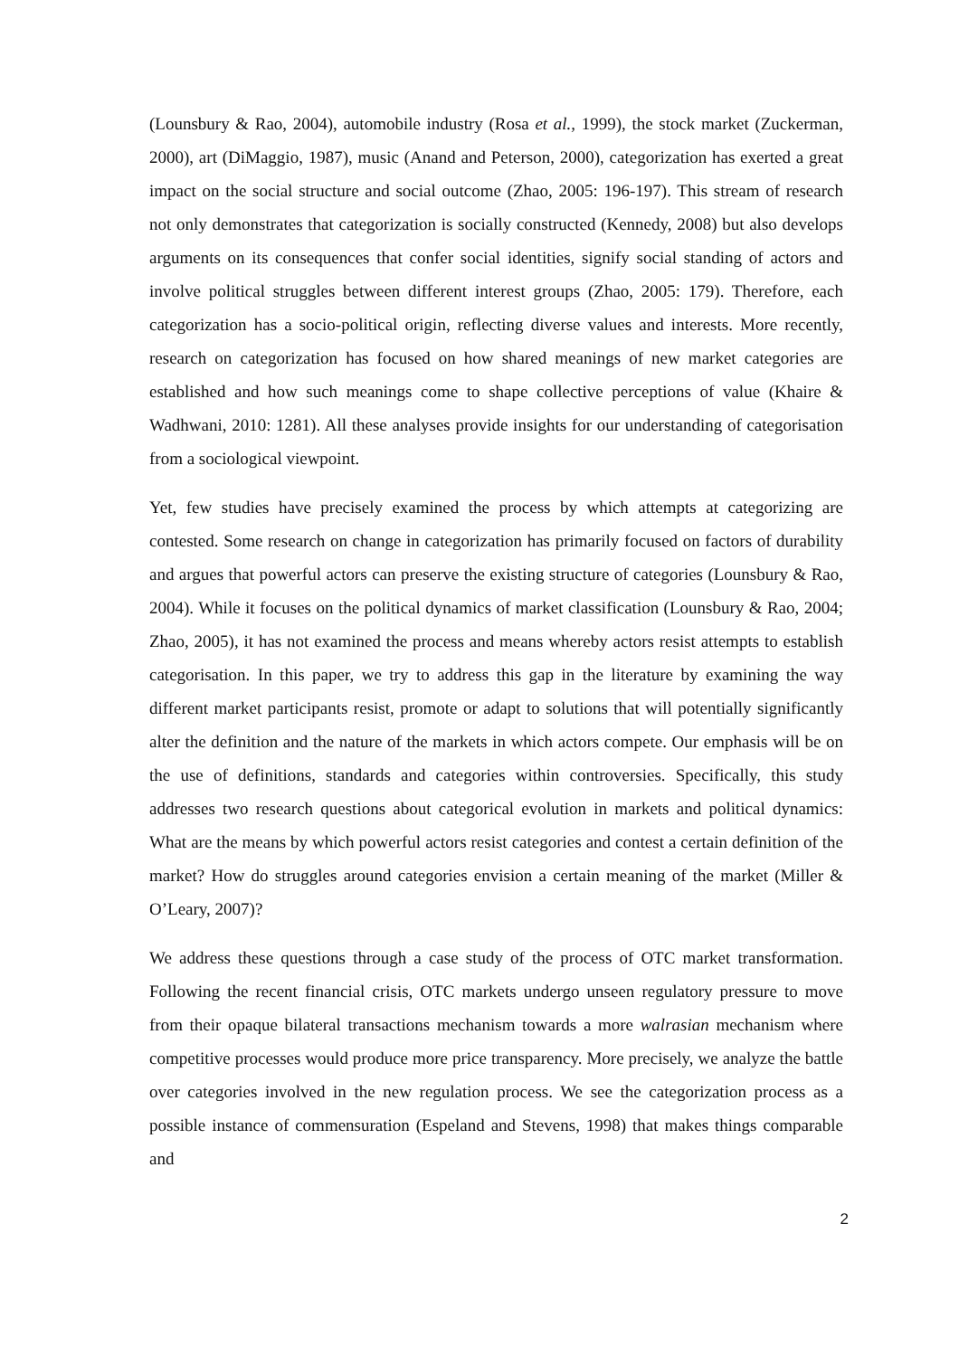(Lounsbury & Rao, 2004), automobile industry (Rosa et al., 1999), the stock market (Zuckerman, 2000), art (DiMaggio, 1987), music (Anand and Peterson, 2000), categorization has exerted a great impact on the social structure and social outcome (Zhao, 2005: 196-197). This stream of research not only demonstrates that categorization is socially constructed (Kennedy, 2008) but also develops arguments on its consequences that confer social identities, signify social standing of actors and involve political struggles between different interest groups (Zhao, 2005: 179). Therefore, each categorization has a socio-political origin, reflecting diverse values and interests. More recently, research on categorization has focused on how shared meanings of new market categories are established and how such meanings come to shape collective perceptions of value (Khaire & Wadhwani, 2010: 1281). All these analyses provide insights for our understanding of categorisation from a sociological viewpoint.
Yet, few studies have precisely examined the process by which attempts at categorizing are contested. Some research on change in categorization has primarily focused on factors of durability and argues that powerful actors can preserve the existing structure of categories (Lounsbury & Rao, 2004). While it focuses on the political dynamics of market classification (Lounsbury & Rao, 2004; Zhao, 2005), it has not examined the process and means whereby actors resist attempts to establish categorisation. In this paper, we try to address this gap in the literature by examining the way different market participants resist, promote or adapt to solutions that will potentially significantly alter the definition and the nature of the markets in which actors compete. Our emphasis will be on the use of definitions, standards and categories within controversies. Specifically, this study addresses two research questions about categorical evolution in markets and political dynamics: What are the means by which powerful actors resist categories and contest a certain definition of the market? How do struggles around categories envision a certain meaning of the market (Miller & O’Leary, 2007)?
We address these questions through a case study of the process of OTC market transformation. Following the recent financial crisis, OTC markets undergo unseen regulatory pressure to move from their opaque bilateral transactions mechanism towards a more walrasian mechanism where competitive processes would produce more price transparency. More precisely, we analyze the battle over categories involved in the new regulation process. We see the categorization process as a possible instance of commensuration (Espeland and Stevens, 1998) that makes things comparable and
2